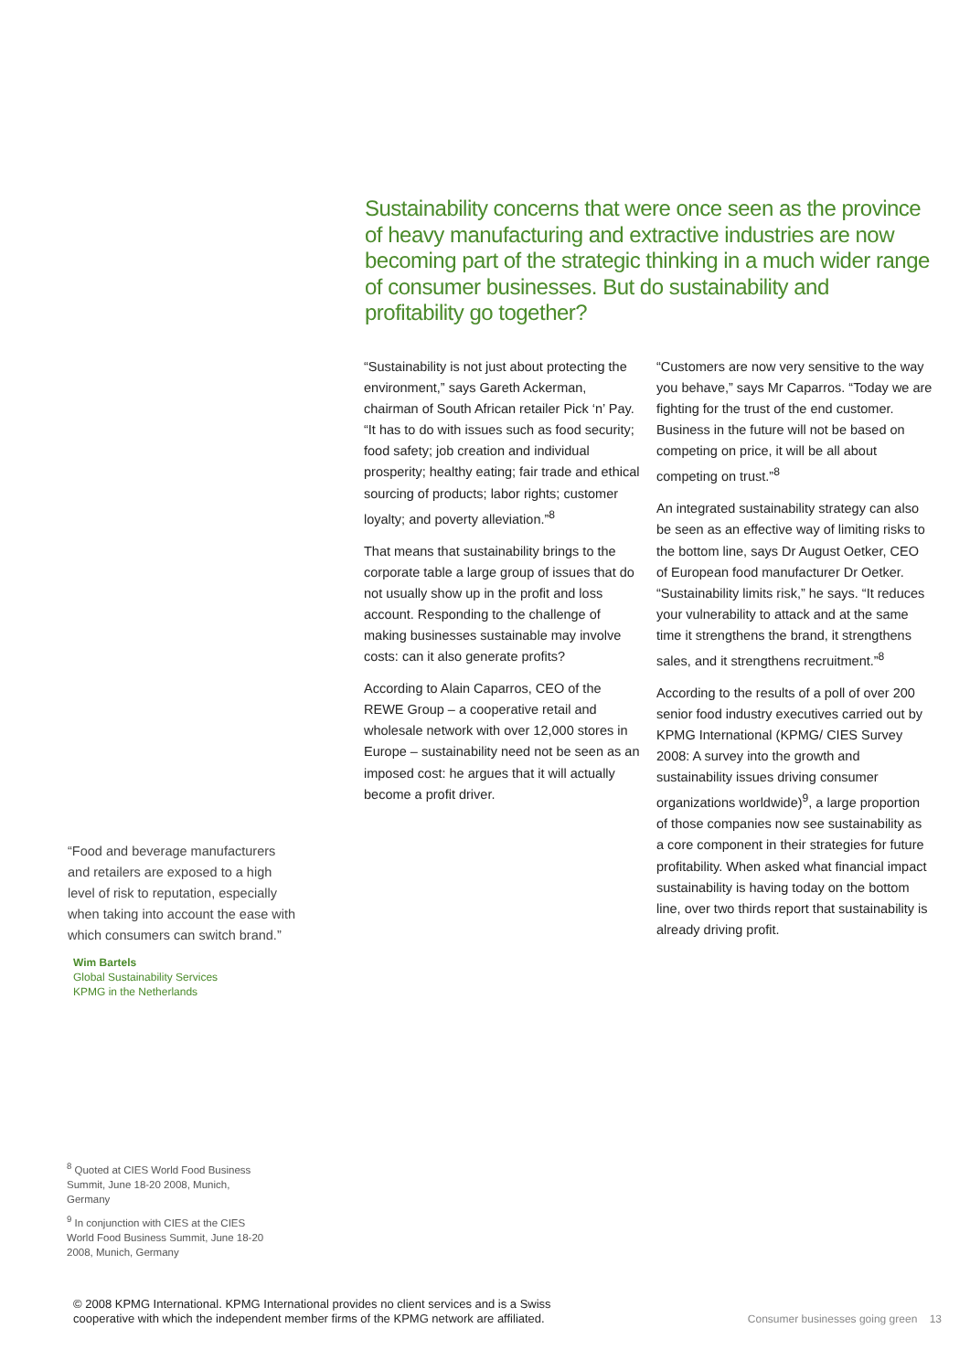Sustainability concerns that were once seen as the province of heavy manufacturing and extractive industries are now becoming part of the strategic thinking in a much wider range of consumer businesses. But do sustainability and profitability go together?
“Sustainability is not just about protecting the environment,” says Gareth Ackerman, chairman of South African retailer Pick ‘n’ Pay. “It has to do with issues such as food security; food safety; job creation and individual prosperity; healthy eating; fair trade and ethical sourcing of products; labor rights; customer loyalty; and poverty alleviation.”<sup>8</sup>
That means that sustainability brings to the corporate table a large group of issues that do not usually show up in the profit and loss account. Responding to the challenge of making businesses sustainable may involve costs: can it also generate profits?
According to Alain Caparros, CEO of the REWE Group – a cooperative retail and wholesale network with over 12,000 stores in Europe – sustainability need not be seen as an imposed cost: he argues that it will actually become a profit driver.
“Customers are now very sensitive to the way you behave,” says Mr Caparros. “Today we are fighting for the trust of the end customer. Business in the future will not be based on competing on price, it will be all about competing on trust.”<sup>8</sup>
An integrated sustainability strategy can also be seen as an effective way of limiting risks to the bottom line, says Dr August Oetker, CEO of European food manufacturer Dr Oetker. “Sustainability limits risk,” he says. “It reduces your vulnerability to attack and at the same time it strengthens the brand, it strengthens sales, and it strengthens recruitment.”<sup>8</sup>
According to the results of a poll of over 200 senior food industry executives carried out by KPMG International (KPMG/ CIES Survey 2008: A survey into the growth and sustainability issues driving consumer organizations worldwide)<sup>9</sup>, a large proportion of those companies now see sustainability as a core component in their strategies for future profitability. When asked what financial impact sustainability is having today on the bottom line, over two thirds report that sustainability is already driving profit.
“Food and beverage manufacturers and retailers are exposed to a high level of risk to reputation, especially when taking into account the ease with which consumers can switch brand.”
Wim Bartels
Global Sustainability Services
KPMG in the Netherlands
<sup>8</sup> Quoted at CIES World Food Business Summit, June 18-20 2008, Munich, Germany
<sup>9</sup> In conjunction with CIES at the CIES World Food Business Summit, June 18-20 2008, Munich, Germany
© 2008 KPMG International. KPMG International provides no client services and is a Swiss
cooperative with which the independent member firms of the KPMG network are affiliated.
Consumer businesses going green 13